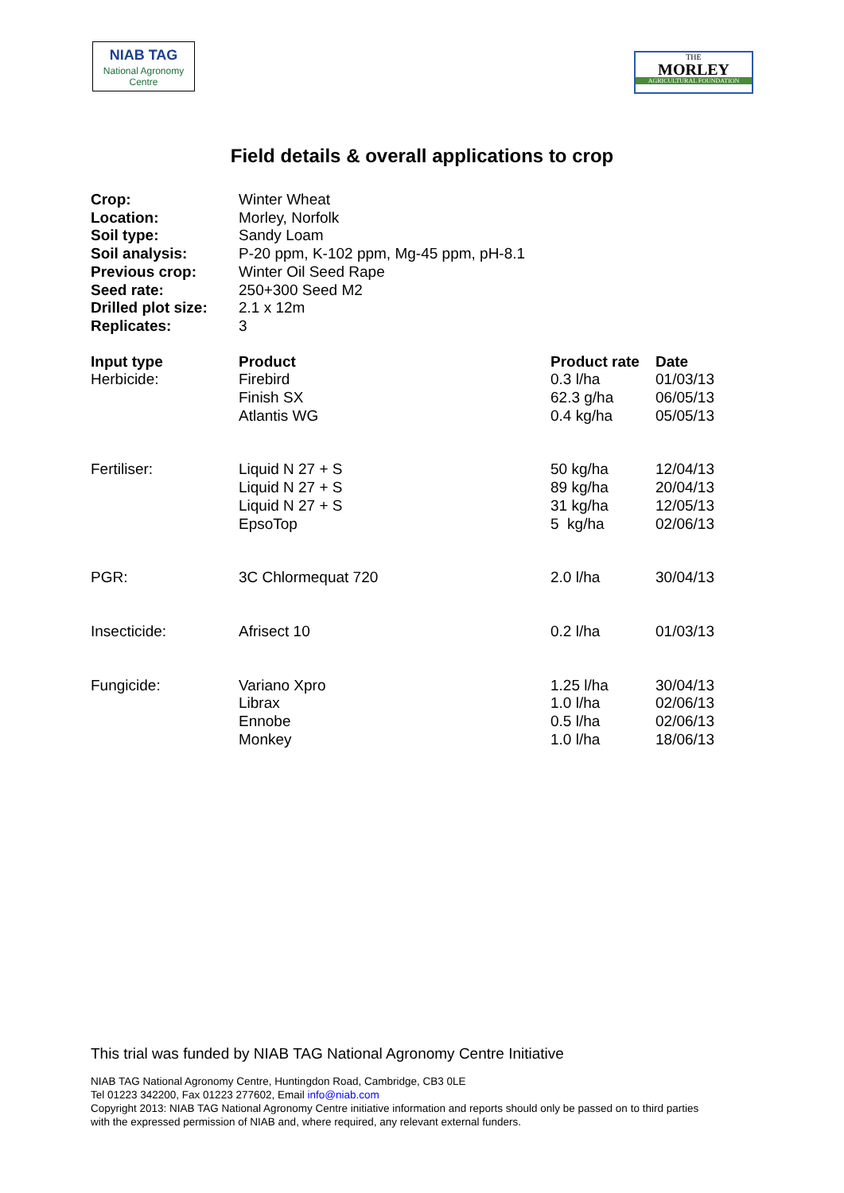NIAB TAG
National Agronomy Centre
THE
MORLEY
AGRICULTURAL FOUNDATION
Field details & overall applications to crop
| Crop: | Winter Wheat | | |
| Location: | Morley, Norfolk | | |
| Soil type: | Sandy Loam | | |
| Soil analysis: | P-20 ppm, K-102 ppm, Mg-45 ppm, pH-8.1 | | |
| Previous crop: | Winter Oil Seed Rape | | |
| Seed rate: | 250+300 Seed M2 | | |
| Drilled plot size: | 2.1 x 12m | | |
| Replicates: | 3 | | |
| Input type | Product | Product rate | Date |
| Herbicide: | Firebird Finish SX Atlantis WG | 0.3 l/ha 62.3 g/ha 0.4 kg/ha | 01/03/13 06/05/13 05/05/13 |
| Fertiliser: | Liquid N 27 + S Liquid N 27 + S Liquid N 27 + S EpsoTop | 50 kg/ha 89 kg/ha 31 kg/ha 5 kg/ha | 12/04/13 20/04/13 12/05/13 02/06/13 |
| PGR: | 3C Chlormequat 720 | 2.0 l/ha | 30/04/13 |
| Insecticide: | Afrisect 10 | 0.2 l/ha | 01/03/13 |
| Fungicide: | Variano Xpro Librax Ennobe Monkey | 1.25 l/ha 1.0 l/ha 0.5 l/ha 1.0 l/ha | 30/04/13 02/06/13 02/06/13 18/06/13 |
This trial was funded by NIAB TAG National Agronomy Centre Initiative
NIAB TAG National Agronomy Centre, Huntingdon Road, Cambridge, CB3 0LE
Tel 01223 342200, Fax 01223 277602, Email info@niab.com
Copyright 2013: NIAB TAG National Agronomy Centre initiative information and reports should only be passed on to third parties
with the expressed permission of NIAB and, where required, any relevant external funders.